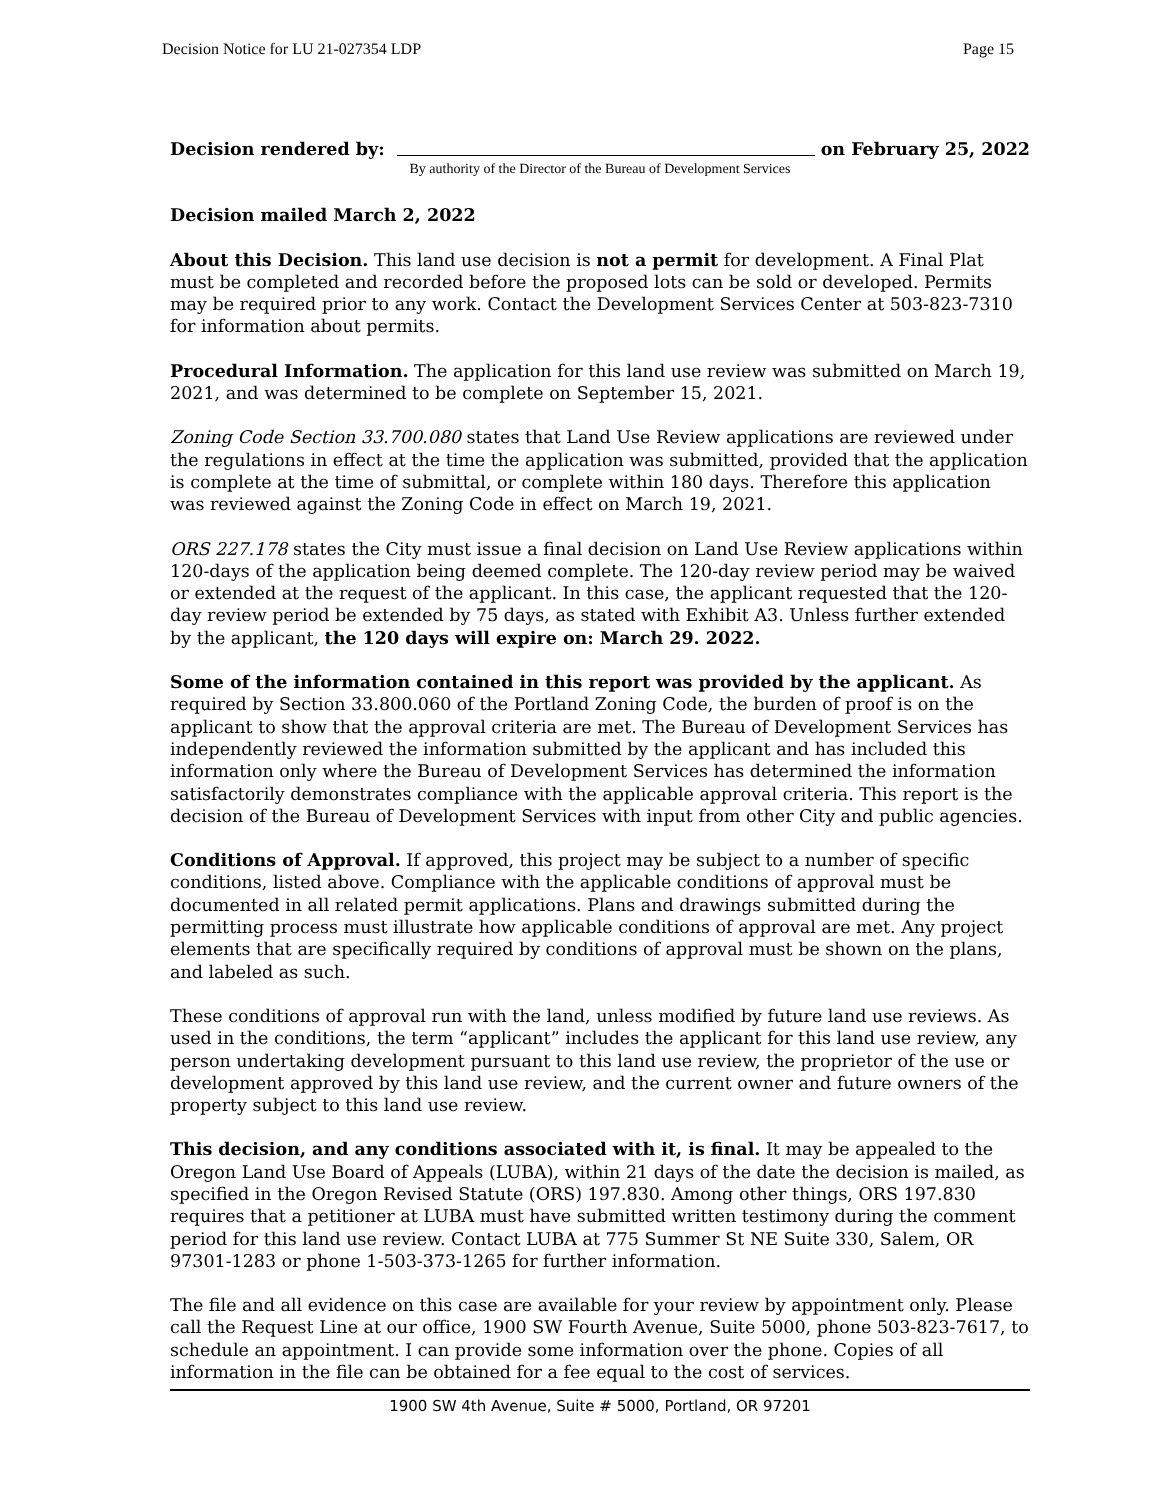Decision Notice for LU 21-027354 LDP Page 15
Decision rendered by: on February 25, 2022
By authority of the Director of the Bureau of Development Services
Decision mailed March 2, 2022
About this Decision. This land use decision is not a permit for development. A Final Plat must be completed and recorded before the proposed lots can be sold or developed. Permits may be required prior to any work. Contact the Development Services Center at 503-823-7310 for information about permits.
Procedural Information. The application for this land use review was submitted on March 19, 2021, and was determined to be complete on September 15, 2021.
Zoning Code Section 33.700.080 states that Land Use Review applications are reviewed under the regulations in effect at the time the application was submitted, provided that the application is complete at the time of submittal, or complete within 180 days. Therefore this application was reviewed against the Zoning Code in effect on March 19, 2021.
ORS 227.178 states the City must issue a final decision on Land Use Review applications within 120-days of the application being deemed complete. The 120-day review period may be waived or extended at the request of the applicant. In this case, the applicant requested that the 120-day review period be extended by 75 days, as stated with Exhibit A3. Unless further extended by the applicant, the 120 days will expire on: March 29. 2022.
Some of the information contained in this report was provided by the applicant. As required by Section 33.800.060 of the Portland Zoning Code, the burden of proof is on the applicant to show that the approval criteria are met. The Bureau of Development Services has independently reviewed the information submitted by the applicant and has included this information only where the Bureau of Development Services has determined the information satisfactorily demonstrates compliance with the applicable approval criteria. This report is the decision of the Bureau of Development Services with input from other City and public agencies.
Conditions of Approval. If approved, this project may be subject to a number of specific conditions, listed above. Compliance with the applicable conditions of approval must be documented in all related permit applications. Plans and drawings submitted during the permitting process must illustrate how applicable conditions of approval are met. Any project elements that are specifically required by conditions of approval must be shown on the plans, and labeled as such.
These conditions of approval run with the land, unless modified by future land use reviews. As used in the conditions, the term “applicant” includes the applicant for this land use review, any person undertaking development pursuant to this land use review, the proprietor of the use or development approved by this land use review, and the current owner and future owners of the property subject to this land use review.
This decision, and any conditions associated with it, is final. It may be appealed to the Oregon Land Use Board of Appeals (LUBA), within 21 days of the date the decision is mailed, as specified in the Oregon Revised Statute (ORS) 197.830. Among other things, ORS 197.830 requires that a petitioner at LUBA must have submitted written testimony during the comment period for this land use review. Contact LUBA at 775 Summer St NE Suite 330, Salem, OR 97301-1283 or phone 1-503-373-1265 for further information.
The file and all evidence on this case are available for your review by appointment only. Please call the Request Line at our office, 1900 SW Fourth Avenue, Suite 5000, phone 503-823-7617, to schedule an appointment. I can provide some information over the phone. Copies of all information in the file can be obtained for a fee equal to the cost of services.
1900 SW 4th Avenue, Suite # 5000, Portland, OR 97201